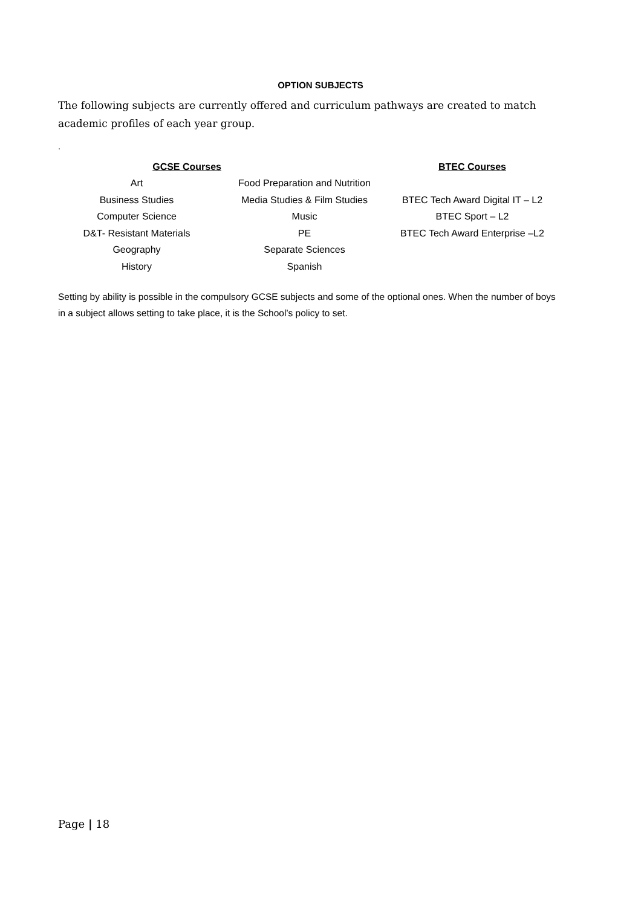OPTION SUBJECTS
The following subjects are currently offered and curriculum pathways are created to match academic profiles of each year group.
.
| GCSE Courses | | BTEC Courses |
| --- | --- | --- |
| Art | Food Preparation and Nutrition | |
| Business Studies | Media Studies & Film Studies | BTEC Tech Award Digital IT – L2 |
| Computer Science | Music | BTEC Sport – L2 |
| D&T- Resistant Materials | PE | BTEC Tech Award Enterprise –L2 |
| Geography | Separate Sciences | |
| History | Spanish | |
Setting by ability is possible in the compulsory GCSE subjects and some of the optional ones. When the number of boys in a subject allows setting to take place, it is the School’s policy to set.
Page | 18